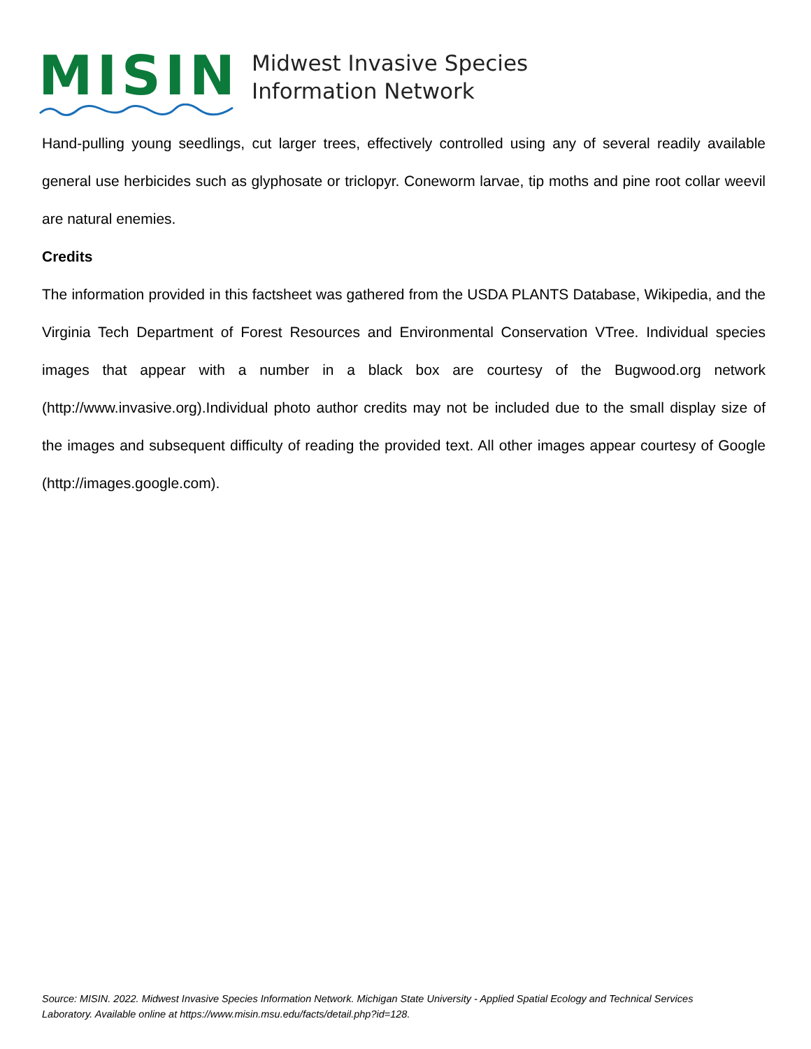MISIN
Midwest Invasive Species
Information Network
Hand-pulling young seedlings, cut larger trees, effectively controlled using any of several readily available general use herbicides such as glyphosate or triclopyr. Coneworm larvae, tip moths and pine root collar weevil are natural enemies.
Credits
The information provided in this factsheet was gathered from the USDA PLANTS Database, Wikipedia, and the Virginia Tech Department of Forest Resources and Environmental Conservation VTree. Individual species images that appear with a number in a black box are courtesy of the Bugwood.org network (http://www.invasive.org).Individual photo author credits may not be included due to the small display size of the images and subsequent difficulty of reading the provided text. All other images appear courtesy of Google (http://images.google.com).
Source: MISIN. 2022. Midwest Invasive Species Information Network. Michigan State University - Applied Spatial Ecology and Technical Services Laboratory. Available online at https://www.misin.msu.edu/facts/detail.php?id=128.